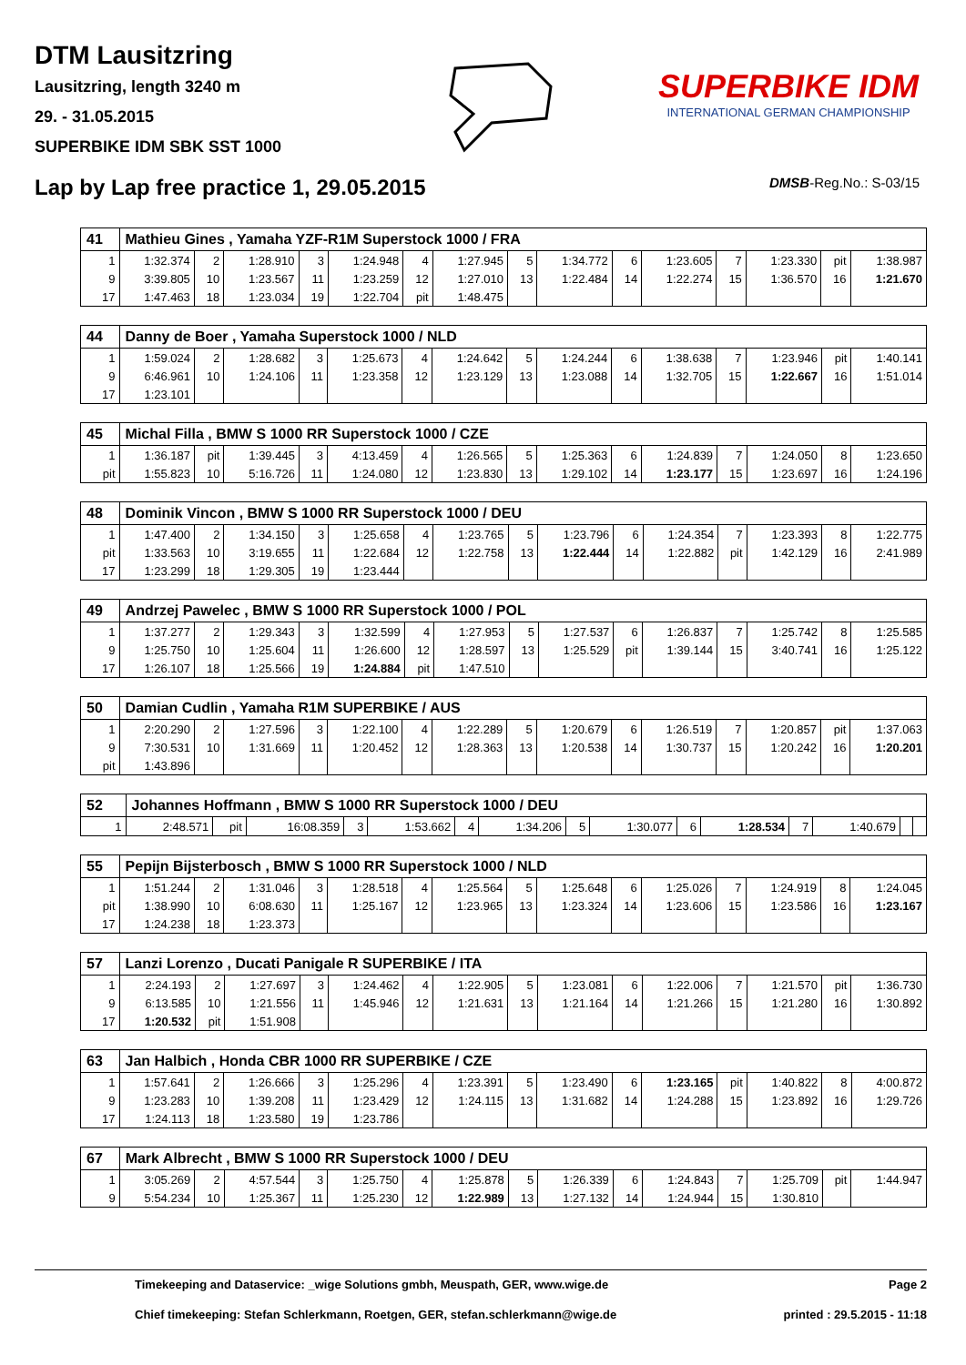DTM Lausitzring
Lausitzring, length 3240 m
29. - 31.05.2015
SUPERBIKE IDM SBK SST 1000
SUPERBIKE IDM
INTERNATIONAL GERMAN CHAMPIONSHIP
Lap by Lap free practice 1, 29.05.2015
DMSB-Reg.No.: S-03/15
| 41 | Mathieu Gines , Yamaha YZF-R1M Superstock 1000 / FRA | | | | | | | | | | | | | | |
| 1 | 1:32.374 | 2 | 1:28.910 | 3 | 1:24.948 | 4 | 1:27.945 | 5 | 1:34.772 | 6 | 1:23.605 | 7 | 1:23.330 | pit | 1:38.987 |
| 9 | 3:39.805 | 10 | 1:23.567 | 11 | 1:23.259 | 12 | 1:27.010 | 13 | 1:22.484 | 14 | 1:22.274 | 15 | 1:36.570 | 16 | 1:21.670 |
| 17 | 1:47.463 | 18 | 1:23.034 | 19 | 1:22.704 | pit | 1:48.475 | | | | | | | | |
| 44 | Danny de Boer , Yamaha Superstock 1000 / NLD | | | | | | | | | | | | | | |
| 1 | 1:59.024 | 2 | 1:28.682 | 3 | 1:25.673 | 4 | 1:24.642 | 5 | 1:24.244 | 6 | 1:38.638 | 7 | 1:23.946 | pit | 1:40.141 |
| 9 | 6:46.961 | 10 | 1:24.106 | 11 | 1:23.358 | 12 | 1:23.129 | 13 | 1:23.088 | 14 | 1:32.705 | 15 | 1:22.667 | 16 | 1:51.014 |
| 17 | 1:23.101 | | | | | | | | | | | | | | |
| 45 | Michal Filla , BMW S 1000 RR Superstock 1000 / CZE | | | | | | | | | | | | | | |
| 1 | 1:36.187 | pit | 1:39.445 | 3 | 4:13.459 | 4 | 1:26.565 | 5 | 1:25.363 | 6 | 1:24.839 | 7 | 1:24.050 | 8 | 1:23.650 |
| pit | 1:55.823 | 10 | 5:16.726 | 11 | 1:24.080 | 12 | 1:23.830 | 13 | 1:29.102 | 14 | 1:23.177 | 15 | 1:23.697 | 16 | 1:24.196 |
| 48 | Dominik Vincon , BMW S 1000 RR Superstock 1000 / DEU | | | | | | | | | | | | | | |
| 1 | 1:47.400 | 2 | 1:34.150 | 3 | 1:25.658 | 4 | 1:23.765 | 5 | 1:23.796 | 6 | 1:24.354 | 7 | 1:23.393 | 8 | 1:22.775 |
| pit | 1:33.563 | 10 | 3:19.655 | 11 | 1:22.684 | 12 | 1:22.758 | 13 | 1:22.444 | 14 | 1:22.882 | pit | 1:42.129 | 16 | 2:41.989 |
| 17 | 1:23.299 | 18 | 1:29.305 | 19 | 1:23.444 | | | | | | | | | | |
| 49 | Andrzej Pawelec , BMW S 1000 RR Superstock 1000 / POL | | | | | | | | | | | | | | |
| 1 | 1:37.277 | 2 | 1:29.343 | 3 | 1:32.599 | 4 | 1:27.953 | 5 | 1:27.537 | 6 | 1:26.837 | 7 | 1:25.742 | 8 | 1:25.585 |
| 9 | 1:25.750 | 10 | 1:25.604 | 11 | 1:26.600 | 12 | 1:28.597 | 13 | 1:25.529 | pit | 1:39.144 | 15 | 3:40.741 | 16 | 1:25.122 |
| 17 | 1:26.107 | 18 | 1:25.566 | 19 | 1:24.884 | pit | 1:47.510 | | | | | | | | |
| 50 | Damian Cudlin , Yamaha R1M SUPERBIKE / AUS | | | | | | | | | | | | | | |
| 1 | 2:20.290 | 2 | 1:27.596 | 3 | 1:22.100 | 4 | 1:22.289 | 5 | 1:20.679 | 6 | 1:26.519 | 7 | 1:20.857 | pit | 1:37.063 |
| 9 | 7:30.531 | 10 | 1:31.669 | 11 | 1:20.452 | 12 | 1:28.363 | 13 | 1:20.538 | 14 | 1:30.737 | 15 | 1:20.242 | 16 | 1:20.201 |
| pit | 1:43.896 | | | | | | | | | | | | | | |
| 52 | Johannes Hoffmann , BMW S 1000 RR Superstock 1000 / DEU | | | | | | | | | | | | | | |
| 1 | 2:48.571 | pit | 16:08.359 | 3 | 1:53.662 | 4 | 1:34.206 | 5 | 1:30.077 | 6 | 1:28.534 | 7 | 1:40.679 | | |
| 55 | Pepijn Bijsterbosch , BMW S 1000 RR Superstock 1000 / NLD | | | | | | | | | | | | | | |
| 1 | 1:51.244 | 2 | 1:31.046 | 3 | 1:28.518 | 4 | 1:25.564 | 5 | 1:25.648 | 6 | 1:25.026 | 7 | 1:24.919 | 8 | 1:24.045 |
| pit | 1:38.990 | 10 | 6:08.630 | 11 | 1:25.167 | 12 | 1:23.965 | 13 | 1:23.324 | 14 | 1:23.606 | 15 | 1:23.586 | 16 | 1:23.167 |
| 17 | 1:24.238 | 18 | 1:23.373 | | | | | | | | | | | | |
| 57 | Lanzi Lorenzo , Ducati Panigale R SUPERBIKE / ITA | | | | | | | | | | | | | | |
| 1 | 2:24.193 | 2 | 1:27.697 | 3 | 1:24.462 | 4 | 1:22.905 | 5 | 1:23.081 | 6 | 1:22.006 | 7 | 1:21.570 | pit | 1:36.730 |
| 9 | 6:13.585 | 10 | 1:21.556 | 11 | 1:45.946 | 12 | 1:21.631 | 13 | 1:21.164 | 14 | 1:21.266 | 15 | 1:21.280 | 16 | 1:30.892 |
| 17 | 1:20.532 | pit | 1:51.908 | | | | | | | | | | | | |
| 63 | Jan Halbich , Honda CBR 1000 RR SUPERBIKE / CZE | | | | | | | | | | | | | | |
| 1 | 1:57.641 | 2 | 1:26.666 | 3 | 1:25.296 | 4 | 1:23.391 | 5 | 1:23.490 | 6 | 1:23.165 | pit | 1:40.822 | 8 | 4:00.872 |
| 9 | 1:23.283 | 10 | 1:39.208 | 11 | 1:23.429 | 12 | 1:24.115 | 13 | 1:31.682 | 14 | 1:24.288 | 15 | 1:23.892 | 16 | 1:29.726 |
| 17 | 1:24.113 | 18 | 1:23.580 | 19 | 1:23.786 | | | | | | | | | | |
| 67 | Mark Albrecht , BMW S 1000 RR Superstock 1000 / DEU | | | | | | | | | | | | | | |
| 1 | 3:05.269 | 2 | 4:57.544 | 3 | 1:25.750 | 4 | 1:25.878 | 5 | 1:26.339 | 6 | 1:24.843 | 7 | 1:25.709 | pit | 1:44.947 |
| 9 | 5:54.234 | 10 | 1:25.367 | 11 | 1:25.230 | 12 | 1:22.989 | 13 | 1:27.132 | 14 | 1:24.944 | 15 | 1:30.810 | | |
Timekeeping and Dataservice: _wige Solutions gmbh, Meuspath, GER, www.wige.de Page 2
Chief timekeeping: Stefan Schlerkmann, Roetgen, GER, stefan.schlerkmann@wige.de printed : 29.5.2015 - 11:18